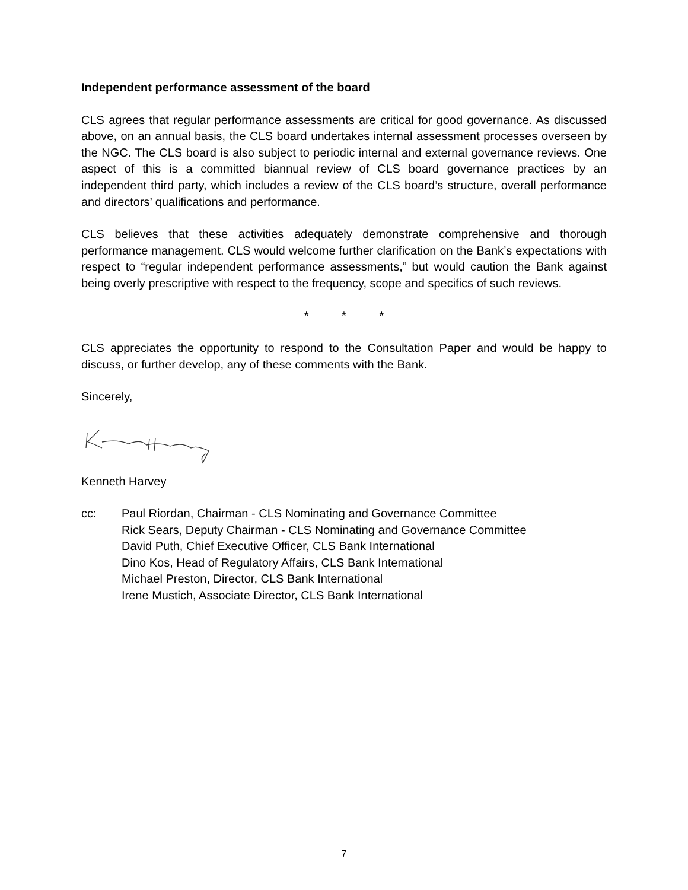Independent performance assessment of the board
CLS agrees that regular performance assessments are critical for good governance. As discussed above, on an annual basis, the CLS board undertakes internal assessment processes overseen by the NGC. The CLS board is also subject to periodic internal and external governance reviews. One aspect of this is a committed biannual review of CLS board governance practices by an independent third party, which includes a review of the CLS board’s structure, overall performance and directors’ qualifications and performance.
CLS believes that these activities adequately demonstrate comprehensive and thorough performance management. CLS would welcome further clarification on the Bank’s expectations with respect to “regular independent performance assessments,” but would caution the Bank against being overly prescriptive with respect to the frequency, scope and specifics of such reviews.
* * *
CLS appreciates the opportunity to respond to the Consultation Paper and would be happy to discuss, or further develop, any of these comments with the Bank.
Sincerely,
Kenneth Harvey
cc: Paul Riordan, Chairman - CLS Nominating and Governance Committee
Rick Sears, Deputy Chairman - CLS Nominating and Governance Committee
David Puth, Chief Executive Officer, CLS Bank International
Dino Kos, Head of Regulatory Affairs, CLS Bank International
Michael Preston, Director, CLS Bank International
Irene Mustich, Associate Director, CLS Bank International
7